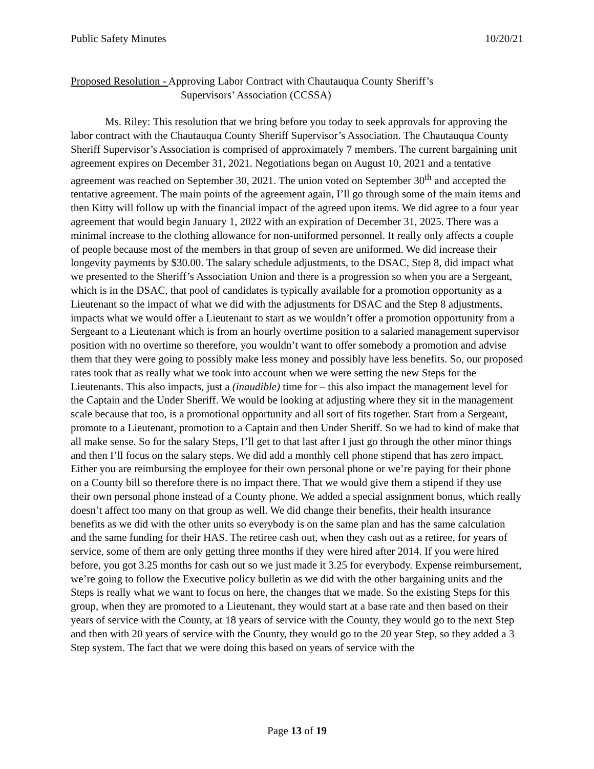Public Safety Minutes 10/20/21
Proposed Resolution - Approving Labor Contract with Chautauqua County Sheriff’s
Supervisors’ Association (CCSSA)
Ms. Riley: This resolution that we bring before you today to seek approvals for approving the labor contract with the Chautauqua County Sheriff Supervisor’s Association. The Chautauqua County Sheriff Supervisor’s Association is comprised of approximately 7 members. The current bargaining unit agreement expires on December 31, 2021. Negotiations began on August 10, 2021 and a tentative agreement was reached on September 30, 2021. The union voted on September 30<sup>th</sup> and accepted the tentative agreement. The main points of the agreement again, I’ll go through some of the main items and then Kitty will follow up with the financial impact of the agreed upon items. We did agree to a four year agreement that would begin January 1, 2022 with an expiration of December 31, 2025. There was a minimal increase to the clothing allowance for non-uniformed personnel. It really only affects a couple of people because most of the members in that group of seven are uniformed. We did increase their longevity payments by $30.00. The salary schedule adjustments, to the DSAC, Step 8, did impact what we presented to the Sheriff’s Association Union and there is a progression so when you are a Sergeant, which is in the DSAC, that pool of candidates is typically available for a promotion opportunity as a Lieutenant so the impact of what we did with the adjustments for DSAC and the Step 8 adjustments, impacts what we would offer a Lieutenant to start as we wouldn’t offer a promotion opportunity from a Sergeant to a Lieutenant which is from an hourly overtime position to a salaried management supervisor position with no overtime so therefore, you wouldn’t want to offer somebody a promotion and advise them that they were going to possibly make less money and possibly have less benefits. So, our proposed rates took that as really what we took into account when we were setting the new Steps for the Lieutenants. This also impacts, just a (inaudible) time for – this also impact the management level for the Captain and the Under Sheriff. We would be looking at adjusting where they sit in the management scale because that too, is a promotional opportunity and all sort of fits together. Start from a Sergeant, promote to a Lieutenant, promotion to a Captain and then Under Sheriff. So we had to kind of make that all make sense. So for the salary Steps, I’ll get to that last after I just go through the other minor things and then I’ll focus on the salary steps. We did add a monthly cell phone stipend that has zero impact. Either you are reimbursing the employee for their own personal phone or we’re paying for their phone on a County bill so therefore there is no impact there. That we would give them a stipend if they use their own personal phone instead of a County phone. We added a special assignment bonus, which really doesn’t affect too many on that group as well. We did change their benefits, their health insurance benefits as we did with the other units so everybody is on the same plan and has the same calculation and the same funding for their HAS. The retiree cash out, when they cash out as a retiree, for years of service, some of them are only getting three months if they were hired after 2014. If you were hired before, you got 3.25 months for cash out so we just made it 3.25 for everybody. Expense reimbursement, we’re going to follow the Executive policy bulletin as we did with the other bargaining units and the Steps is really what we want to focus on here, the changes that we made. So the existing Steps for this group, when they are promoted to a Lieutenant, they would start at a base rate and then based on their years of service with the County, at 18 years of service with the County, they would go to the next Step and then with 20 years of service with the County, they would go to the 20 year Step, so they added a 3 Step system. The fact that we were doing this based on years of service with the
Page 13 of 19